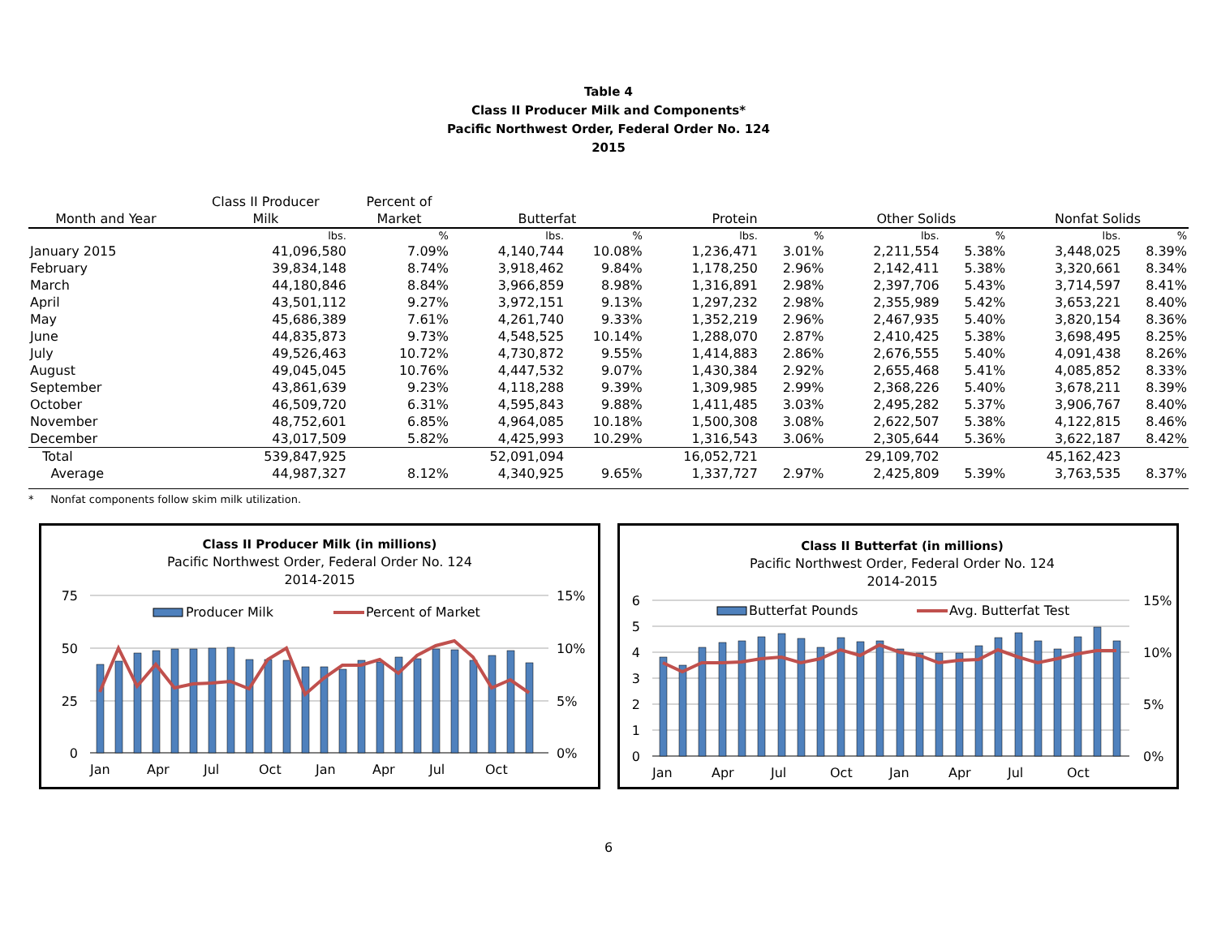Table 4
Class II Producer Milk and Components*
Pacific Northwest Order, Federal Order No. 124
2015
| | Class II Producer | Percent of | | | | | | | | |
| --- | --- | --- | --- | --- | --- | --- | --- | --- | --- | --- |
| Month and Year | Milk | Market | Butterfat | | Protein | | Other Solids | | Nonfat Solids | |
| | lbs. | % | lbs. | % | lbs. | % | lbs. | % | lbs. | % |
| January 2015 | 41,096,580 | 7.09% | 4,140,744 | 10.08% | 1,236,471 | 3.01% | 2,211,554 | 5.38% | 3,448,025 | 8.39% |
| February | 39,834,148 | 8.74% | 3,918,462 | 9.84% | 1,178,250 | 2.96% | 2,142,411 | 5.38% | 3,320,661 | 8.34% |
| March | 44,180,846 | 8.84% | 3,966,859 | 8.98% | 1,316,891 | 2.98% | 2,397,706 | 5.43% | 3,714,597 | 8.41% |
| April | 43,501,112 | 9.27% | 3,972,151 | 9.13% | 1,297,232 | 2.98% | 2,355,989 | 5.42% | 3,653,221 | 8.40% |
| May | 45,686,389 | 7.61% | 4,261,740 | 9.33% | 1,352,219 | 2.96% | 2,467,935 | 5.40% | 3,820,154 | 8.36% |
| June | 44,835,873 | 9.73% | 4,548,525 | 10.14% | 1,288,070 | 2.87% | 2,410,425 | 5.38% | 3,698,495 | 8.25% |
| July | 49,526,463 | 10.72% | 4,730,872 | 9.55% | 1,414,883 | 2.86% | 2,676,555 | 5.40% | 4,091,438 | 8.26% |
| August | 49,045,045 | 10.76% | 4,447,532 | 9.07% | 1,430,384 | 2.92% | 2,655,468 | 5.41% | 4,085,852 | 8.33% |
| September | 43,861,639 | 9.23% | 4,118,288 | 9.39% | 1,309,985 | 2.99% | 2,368,226 | 5.40% | 3,678,211 | 8.39% |
| October | 46,509,720 | 6.31% | 4,595,843 | 9.88% | 1,411,485 | 3.03% | 2,495,282 | 5.37% | 3,906,767 | 8.40% |
| November | 48,752,601 | 6.85% | 4,964,085 | 10.18% | 1,500,308 | 3.08% | 2,622,507 | 5.38% | 4,122,815 | 8.46% |
| December | 43,017,509 | 5.82% | 4,425,993 | 10.29% | 1,316,543 | 3.06% | 2,305,644 | 5.36% | 3,622,187 | 8.42% |
| Total | 539,847,925 | | 52,091,094 | | 16,052,721 | | 29,109,702 | | 45,162,423 | |
| Average | 44,987,327 | 8.12% | 4,340,925 | 9.65% | 1,337,727 | 2.97% | 2,425,809 | 5.39% | 3,763,535 | 8.37% |
* Nonfat components follow skim milk utilization.
Class II Producer Milk (in millions)
Pacific Northwest Order, Federal Order No. 124
2014-2015
75
50
25
0
15%
10%
5%
0%
Producer Milk
Percent of Market
Jan
Apr
Jul
Oct
Jan
Apr
Jul
Oct
Class II Butterfat (in millions)
Pacific Northwest Order, Federal Order No. 124
2014-2015
6
5
4
3
2
1
0
15%
10%
5%
0%
Butterfat Pounds
Avg. Butterfat Test
Jan
Apr
Jul
Oct
Jan
Apr
Jul
Oct
6